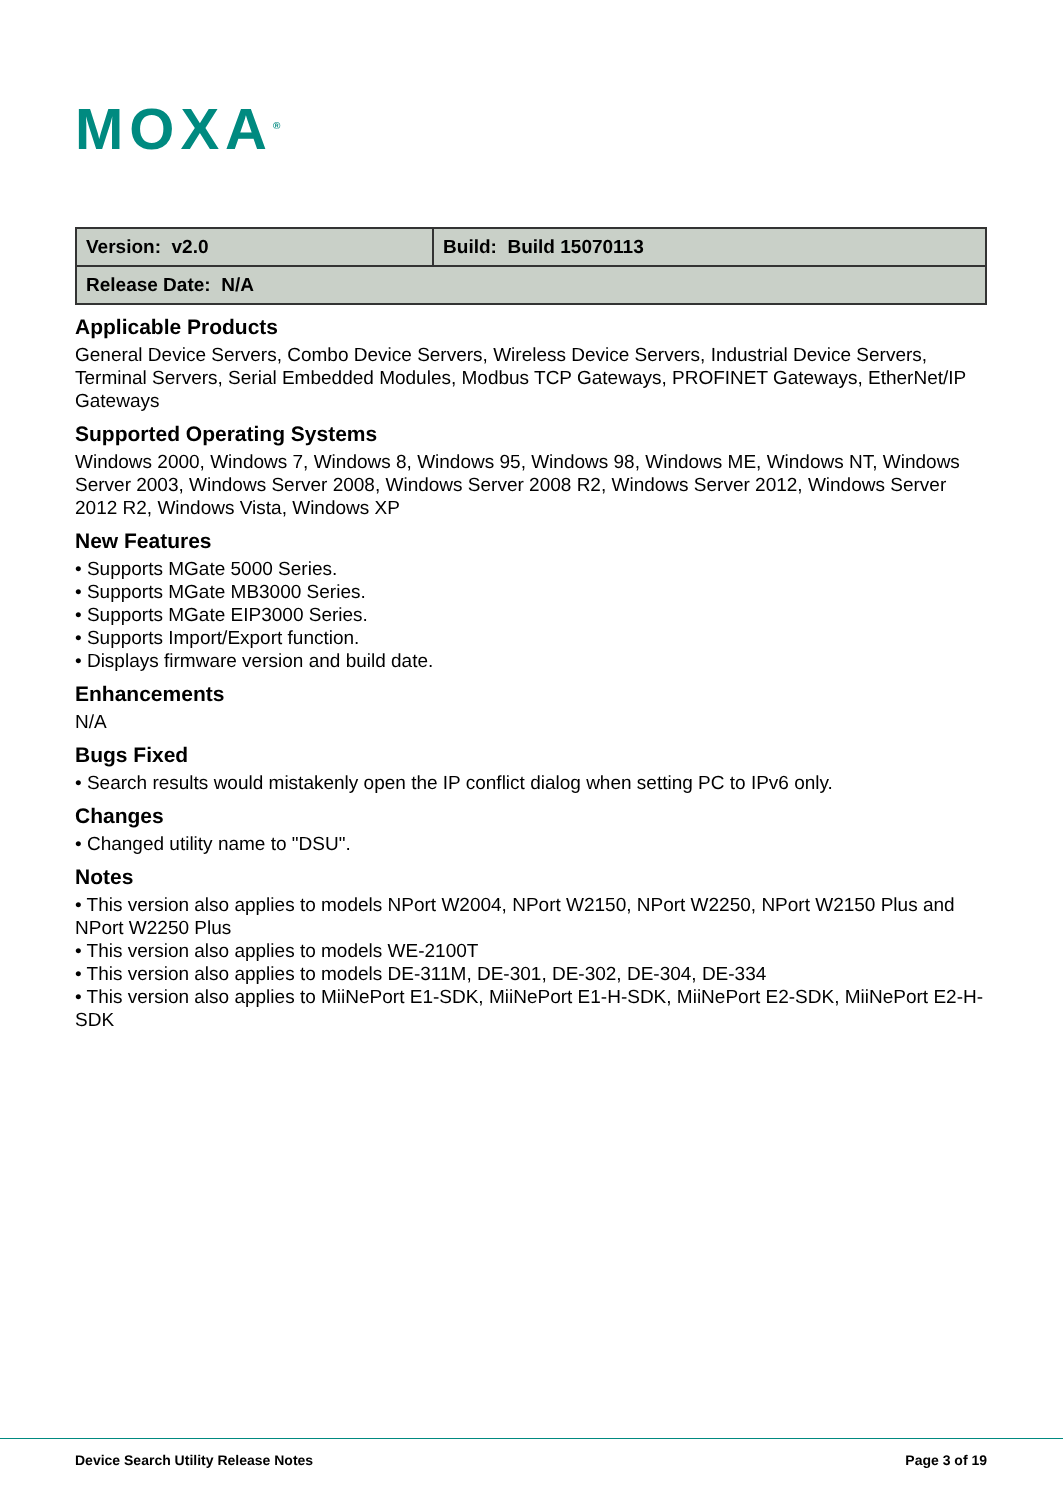MOXA<sup>®</sup>
| Version: v2.0 | Build: Build 15070113 |
| Release Date: N/A | |
Applicable Products
General Device Servers, Combo Device Servers, Wireless Device Servers, Industrial Device Servers, Terminal Servers, Serial Embedded Modules, Modbus TCP Gateways, PROFINET Gateways, EtherNet/IP Gateways
Supported Operating Systems
Windows 2000, Windows 7, Windows 8, Windows 95, Windows 98, Windows ME, Windows NT, Windows Server 2003, Windows Server 2008, Windows Server 2008 R2, Windows Server 2012, Windows Server 2012 R2, Windows Vista, Windows XP
New Features
• Supports MGate 5000 Series.
• Supports MGate MB3000 Series.
• Supports MGate EIP3000 Series.
• Supports Import/Export function.
• Displays firmware version and build date.
Enhancements
N/A
Bugs Fixed
• Search results would mistakenly open the IP conflict dialog when setting PC to IPv6 only.
Changes
• Changed utility name to "DSU".
Notes
• This version also applies to models NPort W2004, NPort W2150, NPort W2250, NPort W2150 Plus and NPort W2250 Plus
• This version also applies to models WE-2100T
• This version also applies to models DE-311M, DE-301, DE-302, DE-304, DE-334
• This version also applies to MiiNePort E1-SDK, MiiNePort E1-H-SDK, MiiNePort E2-SDK, MiiNePort E2-H-SDK
Device Search Utility Release Notes
Page 3 of 19